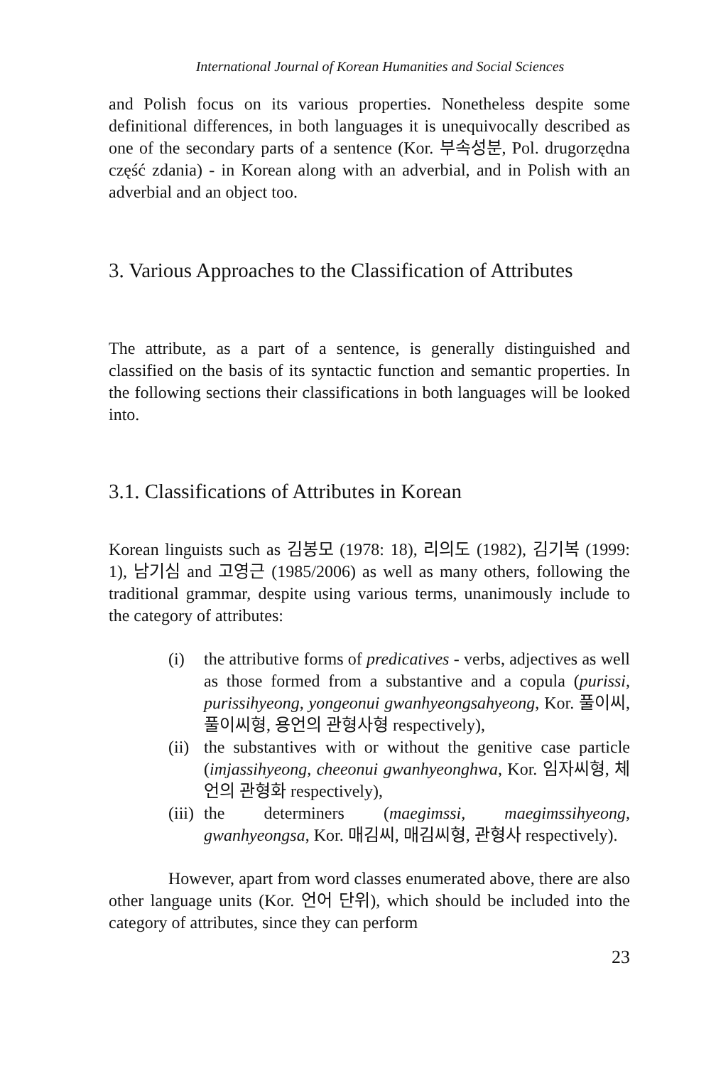International Journal of Korean Humanities and Social Sciences
and Polish focus on its various properties. Nonetheless despite some definitional differences, in both languages it is unequivocally described as one of the secondary parts of a sentence (Kor. 부속성분, Pol. drugorzędna część zdania) - in Korean along with an adverbial, and in Polish with an adverbial and an object too.
3. Various Approaches to the Classification of Attributes
The attribute, as a part of a sentence, is generally distinguished and classified on the basis of its syntactic function and semantic properties. In the following sections their classifications in both languages will be looked into.
3.1. Classifications of Attributes in Korean
Korean linguists such as 김봉모 (1978: 18), 리의도 (1982), 김기복 (1999: 1), 남기심 and 고영근 (1985/2006) as well as many others, following the traditional grammar, despite using various terms, unanimously include to the category of attributes:
(i) the attributive forms of predicatives - verbs, adjectives as well as those formed from a substantive and a copula (purissi, purissihyeong, yongeonui gwanhyeongsahyeong, Kor. 풀이씨, 풀이씨형, 용언의 관형사형 respectively),
(ii) the substantives with or without the genitive case particle (imjassihyeong, cheeonui gwanhyeonghwa, Kor. 임자씨형, 체언의 관형화 respectively),
(iii) the determiners (maegimssi, maegimssihyeong, gwanhyeongsa, Kor. 매김씨, 매김씨형, 관형사 respectively).
However, apart from word classes enumerated above, there are also other language units (Kor. 언어 단위), which should be included into the category of attributes, since they can perform
23